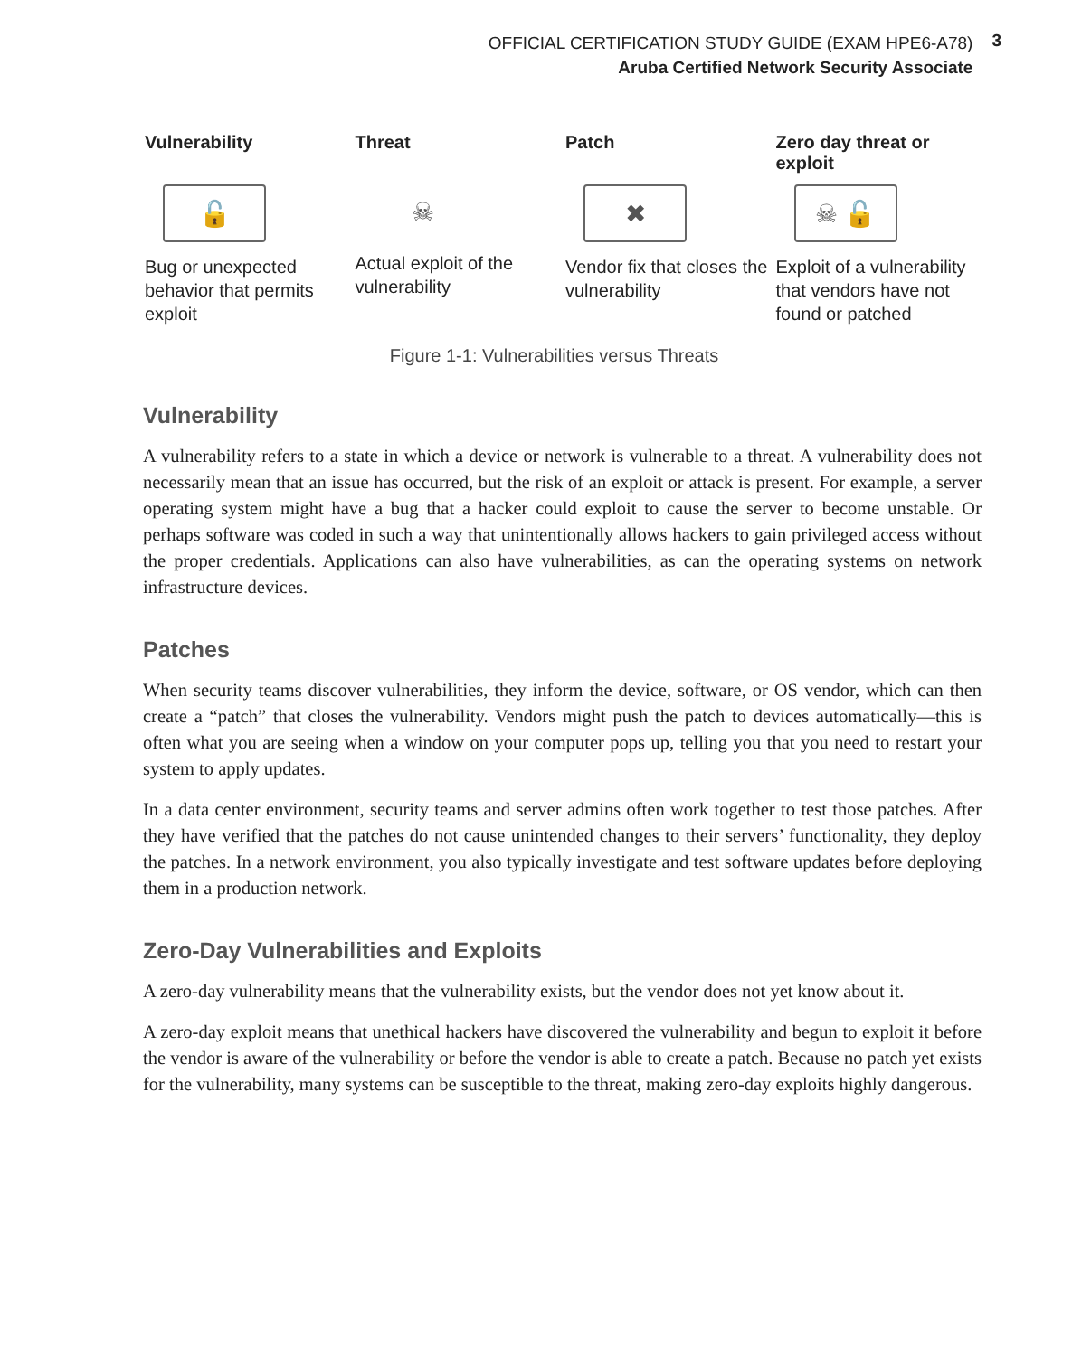OFFICIAL CERTIFICATION STUDY GUIDE (EXAM HPE6-A78)
Aruba Certified Network Security Associate
3
Vulnerability
🔓
Bug or unexpected behavior that permits exploit
Threat
☠
Actual exploit of the vulnerability
Patch
✖
Vendor fix that closes the vulnerability
Zero day threat or exploit
☠ 🔓
Exploit of a vulnerability that vendors have not found or patched
Figure 1-1: Vulnerabilities versus Threats
Vulnerability
A vulnerability refers to a state in which a device or network is vulnerable to a threat. A vulnerability does not necessarily mean that an issue has occurred, but the risk of an exploit or attack is present. For example, a server operating system might have a bug that a hacker could exploit to cause the server to become unstable. Or perhaps software was coded in such a way that unintentionally allows hackers to gain privileged access without the proper credentials. Applications can also have vulnerabilities, as can the operating systems on network infrastructure devices.
Patches
When security teams discover vulnerabilities, they inform the device, software, or OS vendor, which can then create a “patch” that closes the vulnerability. Vendors might push the patch to devices automatically—this is often what you are seeing when a window on your computer pops up, telling you that you need to restart your system to apply updates.
In a data center environment, security teams and server admins often work together to test those patches. After they have verified that the patches do not cause unintended changes to their servers’ functionality, they deploy the patches. In a network environment, you also typically investigate and test software updates before deploying them in a production network.
Zero-Day Vulnerabilities and Exploits
A zero-day vulnerability means that the vulnerability exists, but the vendor does not yet know about it.
A zero-day exploit means that unethical hackers have discovered the vulnerability and begun to exploit it before the vendor is aware of the vulnerability or before the vendor is able to create a patch. Because no patch yet exists for the vulnerability, many systems can be susceptible to the threat, making zero-day exploits highly dangerous.